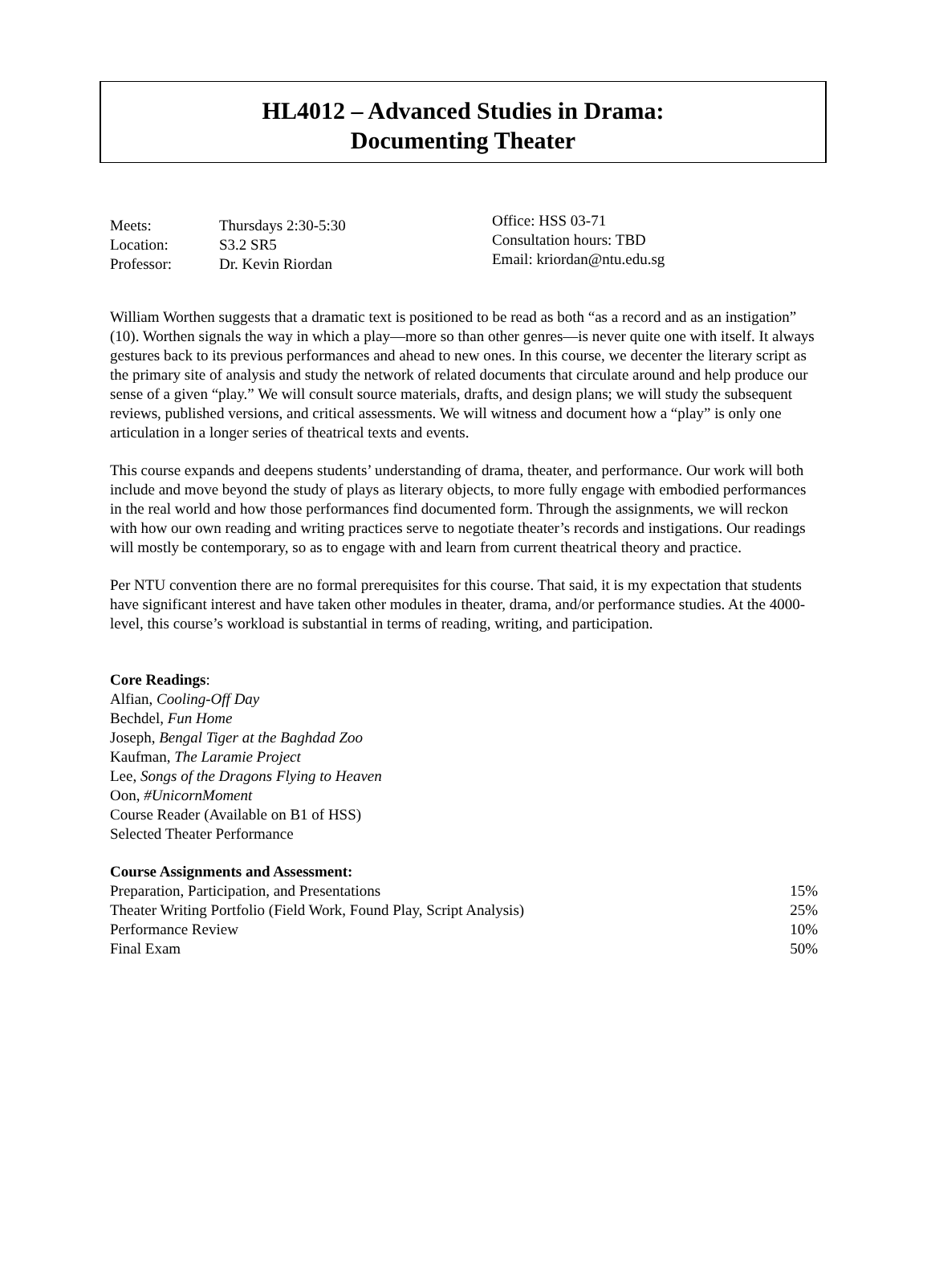HL4012 – Advanced Studies in Drama:
Documenting Theater
| Meets: | Thursdays 2:30-5:30 |
| Location: | S3.2 SR5 |
| Professor: | Dr. Kevin Riordan |
Office: HSS 03-71
Consultation hours: TBD
Email: kriordan@ntu.edu.sg
William Worthen suggests that a dramatic text is positioned to be read as both “as a record and as an instigation” (10). Worthen signals the way in which a play—more so than other genres—is never quite one with itself. It always gestures back to its previous performances and ahead to new ones. In this course, we decenter the literary script as the primary site of analysis and study the network of related documents that circulate around and help produce our sense of a given “play.” We will consult source materials, drafts, and design plans; we will study the subsequent reviews, published versions, and critical assessments. We will witness and document how a “play” is only one articulation in a longer series of theatrical texts and events.
This course expands and deepens students’ understanding of drama, theater, and performance. Our work will both include and move beyond the study of plays as literary objects, to more fully engage with embodied performances in the real world and how those performances find documented form. Through the assignments, we will reckon with how our own reading and writing practices serve to negotiate theater’s records and instigations. Our readings will mostly be contemporary, so as to engage with and learn from current theatrical theory and practice.
Per NTU convention there are no formal prerequisites for this course. That said, it is my expectation that students have significant interest and have taken other modules in theater, drama, and/or performance studies. At the 4000-level, this course’s workload is substantial in terms of reading, writing, and participation.
Core Readings:
Alfian, Cooling-Off Day
Bechdel, Fun Home
Joseph, Bengal Tiger at the Baghdad Zoo
Kaufman, The Laramie Project
Lee, Songs of the Dragons Flying to Heaven
Oon, #UnicornMoment
Course Reader (Available on B1 of HSS)
Selected Theater Performance
Course Assignments and Assessment:
| Preparation, Participation, and Presentations | 15% |
| Theater Writing Portfolio (Field Work, Found Play, Script Analysis) | 25% |
| Performance Review | 10% |
| Final Exam | 50% |